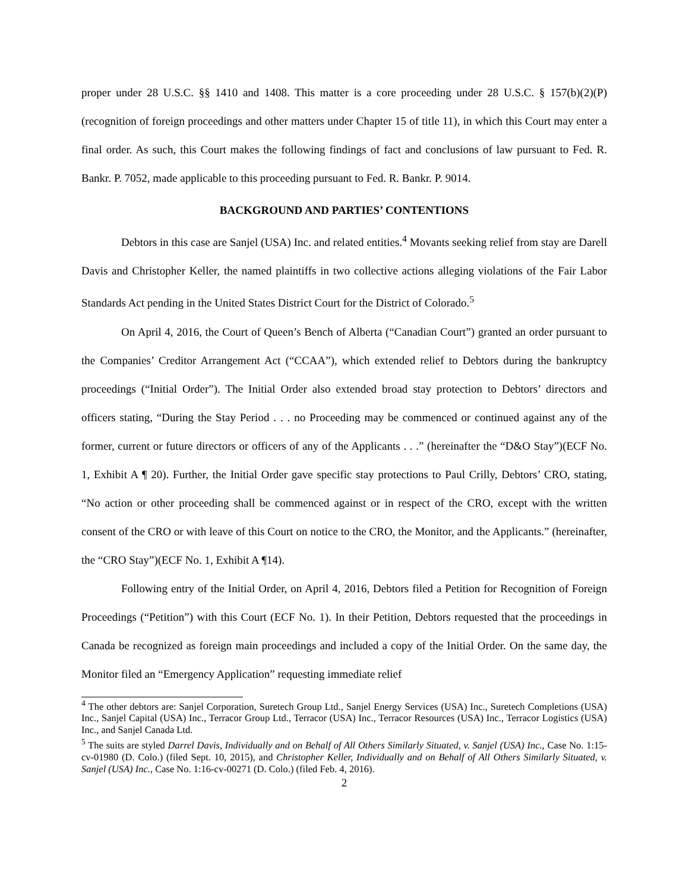proper under 28 U.S.C. §§ 1410 and 1408. This matter is a core proceeding under 28 U.S.C. § 157(b)(2)(P) (recognition of foreign proceedings and other matters under Chapter 15 of title 11), in which this Court may enter a final order. As such, this Court makes the following findings of fact and conclusions of law pursuant to Fed. R. Bankr. P. 7052, made applicable to this proceeding pursuant to Fed. R. Bankr. P. 9014.
BACKGROUND AND PARTIES’ CONTENTIONS
Debtors in this case are Sanjel (USA) Inc. and related entities.<sup>4</sup> Movants seeking relief from stay are Darell Davis and Christopher Keller, the named plaintiffs in two collective actions alleging violations of the Fair Labor Standards Act pending in the United States District Court for the District of Colorado.<sup>5</sup>
On April 4, 2016, the Court of Queen’s Bench of Alberta (“Canadian Court”) granted an order pursuant to the Companies’ Creditor Arrangement Act (“CCAA”), which extended relief to Debtors during the bankruptcy proceedings (“Initial Order”). The Initial Order also extended broad stay protection to Debtors’ directors and officers stating, “During the Stay Period . . . no Proceeding may be commenced or continued against any of the former, current or future directors or officers of any of the Applicants . . .” (hereinafter the “D&O Stay”)(ECF No. 1, Exhibit A ¶ 20). Further, the Initial Order gave specific stay protections to Paul Crilly, Debtors’ CRO, stating, “No action or other proceeding shall be commenced against or in respect of the CRO, except with the written consent of the CRO or with leave of this Court on notice to the CRO, the Monitor, and the Applicants.” (hereinafter, the “CRO Stay”)(ECF No. 1, Exhibit A ¶14).
Following entry of the Initial Order, on April 4, 2016, Debtors filed a Petition for Recognition of Foreign Proceedings (“Petition”) with this Court (ECF No. 1). In their Petition, Debtors requested that the proceedings in Canada be recognized as foreign main proceedings and included a copy of the Initial Order. On the same day, the Monitor filed an “Emergency Application” requesting immediate relief
<sup>4</sup> The other debtors are: Sanjel Corporation, Suretech Group Ltd., Sanjel Energy Services (USA) Inc., Suretech Completions (USA) Inc., Sanjel Capital (USA) Inc., Terracor Group Ltd., Terracor (USA) Inc., Terracor Resources (USA) Inc., Terracor Logistics (USA) Inc., and Sanjel Canada Ltd.
<sup>5</sup> The suits are styled Darrel Davis, Individually and on Behalf of All Others Similarly Situated, v. Sanjel (USA) Inc., Case No. 1:15-cv-01980 (D. Colo.) (filed Sept. 10, 2015), and Christopher Keller, Individually and on Behalf of All Others Similarly Situated, v. Sanjel (USA) Inc., Case No. 1:16-cv-00271 (D. Colo.) (filed Feb. 4, 2016).
2